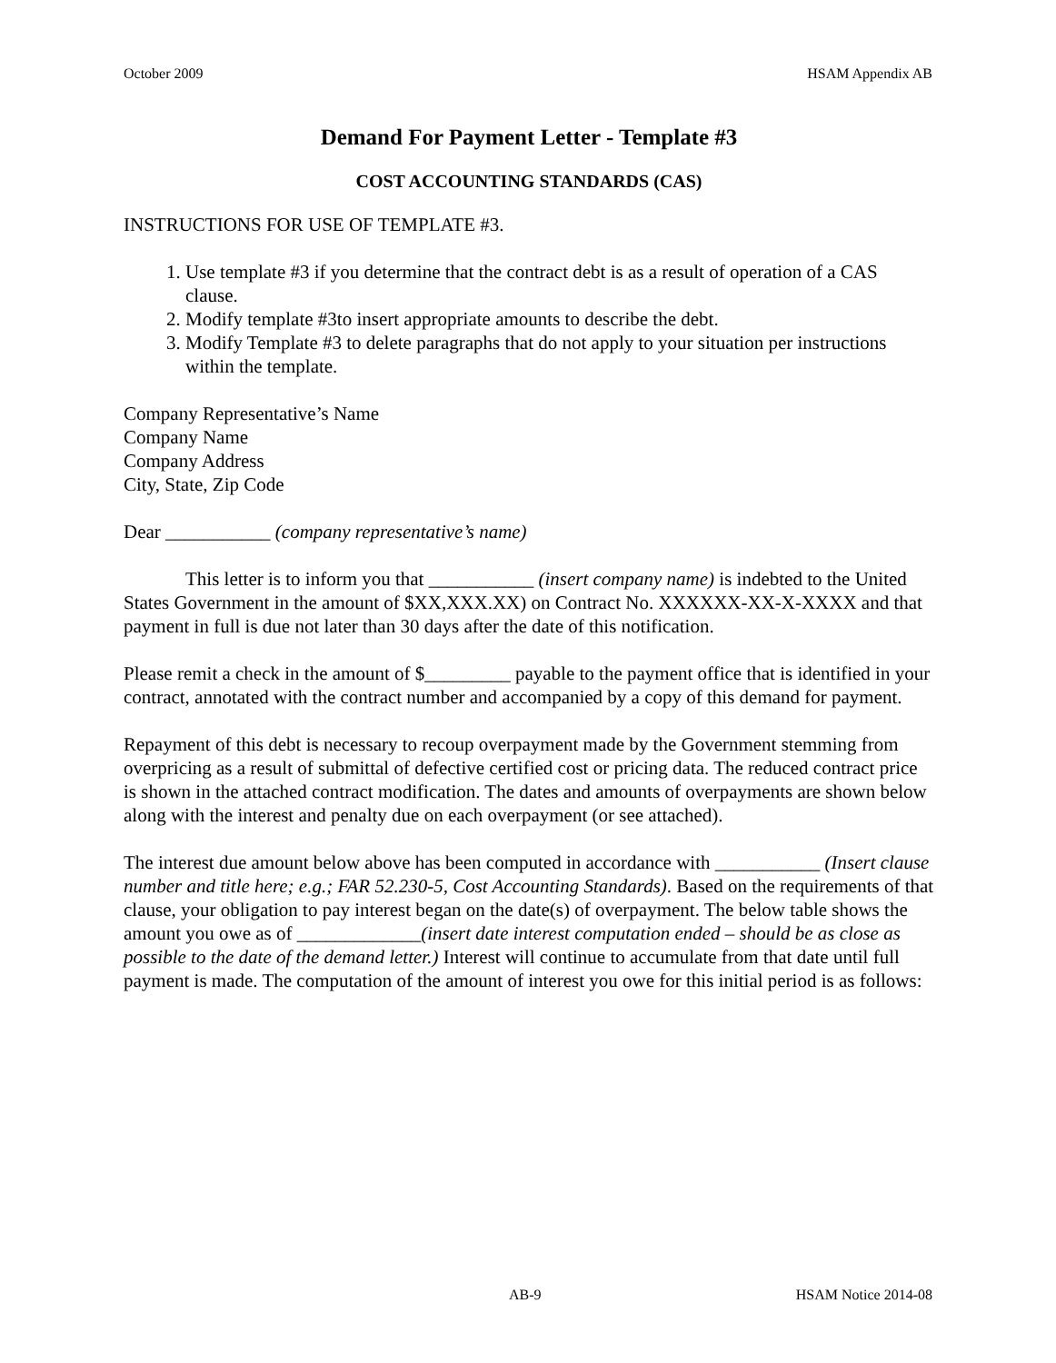October 2009 HSAM Appendix AB
Demand For Payment Letter - Template #3
COST ACCOUNTING STANDARDS (CAS)
INSTRUCTIONS FOR USE OF TEMPLATE #3.
1. Use template #3 if you determine that the contract debt is as a result of operation of a CAS clause.
2. Modify template #3to insert appropriate amounts to describe the debt.
3. Modify Template #3 to delete paragraphs that do not apply to your situation per instructions within the template.
Company Representative’s Name
Company Name
Company Address
City, State, Zip Code
Dear ___________ (company representative’s name)
This letter is to inform you that ___________ (insert company name) is indebted to the United States Government in the amount of $XX,XXX.XX) on Contract No. XXXXXX-XX-X-XXXX and that payment in full is due not later than 30 days after the date of this notification.
Please remit a check in the amount of $_________ payable to the payment office that is identified in your contract, annotated with the contract number and accompanied by a copy of this demand for payment.
Repayment of this debt is necessary to recoup overpayment made by the Government stemming from overpricing as a result of submittal of defective certified cost or pricing data. The reduced contract price is shown in the attached contract modification. The dates and amounts of overpayments are shown below along with the interest and penalty due on each overpayment (or see attached).
The interest due amount below above has been computed in accordance with ___________ (Insert clause number and title here; e.g.; FAR 52.230-5, Cost Accounting Standards). Based on the requirements of that clause, your obligation to pay interest began on the date(s) of overpayment. The below table shows the amount you owe as of _____________(insert date interest computation ended – should be as close as possible to the date of the demand letter.) Interest will continue to accumulate from that date until full payment is made. The computation of the amount of interest you owe for this initial period is as follows:
AB-9 HSAM Notice 2014-08